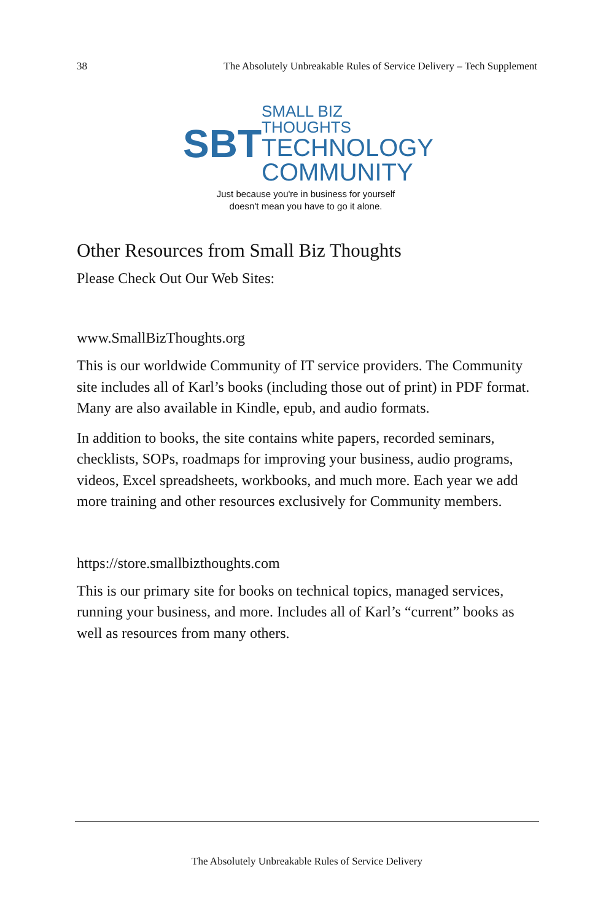38 The Absolutely Unbreakable Rules of Service Delivery – Tech Supplement
SBT
SMALL BIZ THOUGHTS
TECHNOLOGY
COMMUNITY
Just because you're in business for yourself
doesn't mean you have to go it alone.
Other Resources from Small Biz Thoughts
Please Check Out Our Web Sites:
www.SmallBizThoughts.org
This is our worldwide Community of IT service providers. The Community site includes all of Karl’s books (including those out of print) in PDF format. Many are also available in Kindle, epub, and audio formats.
In addition to books, the site contains white papers, recorded seminars, checklists, SOPs, roadmaps for improving your business, audio programs, videos, Excel spreadsheets, workbooks, and much more. Each year we add more training and other resources exclusively for Community members.
https://store.smallbizthoughts.com
This is our primary site for books on technical topics, managed services, running your business, and more. Includes all of Karl’s “current” books as well as resources from many others.
The Absolutely Unbreakable Rules of Service Delivery